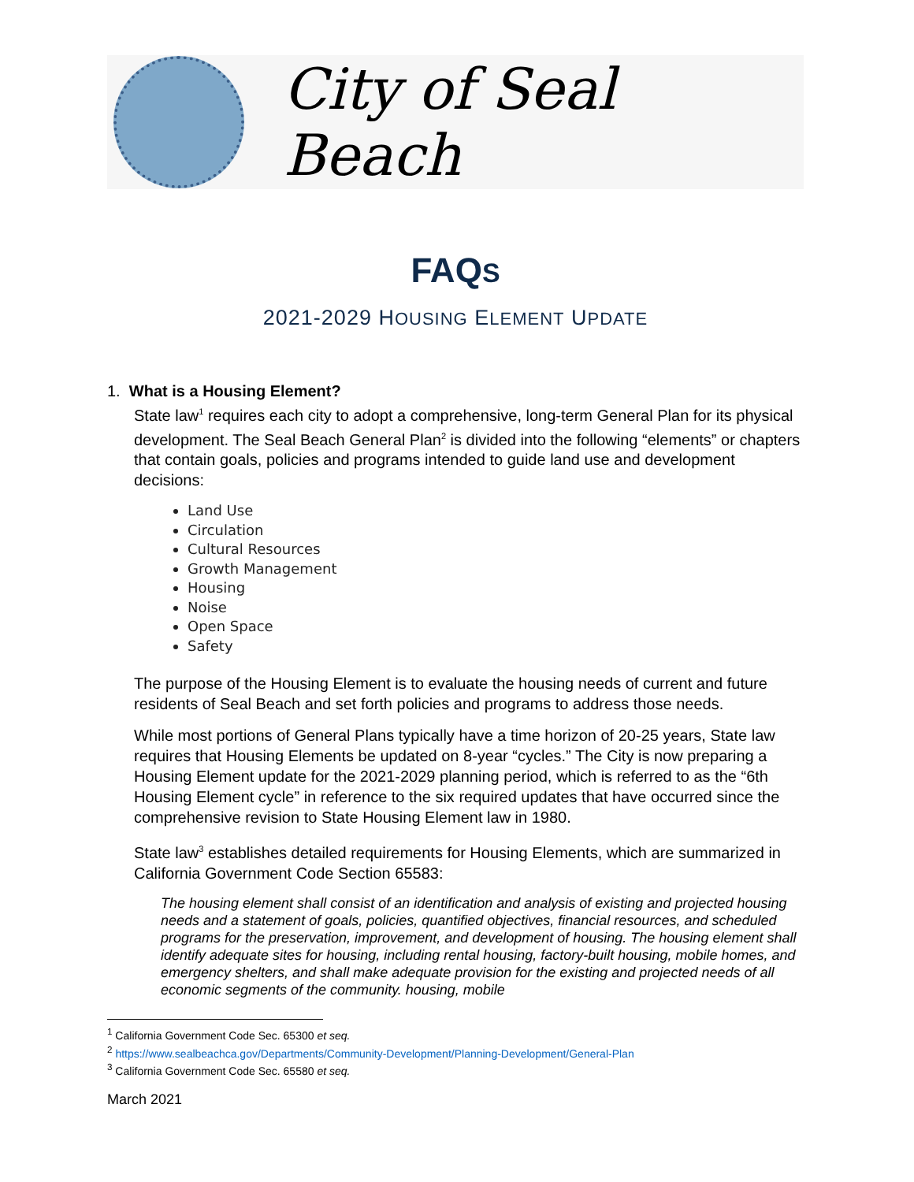City of Seal Beach
FAQS
2021-2029 HOUSING ELEMENT UPDATE
1. What is a Housing Element?
State law<sup>1</sup> requires each city to adopt a comprehensive, long-term General Plan for its physical development. The Seal Beach General Plan<sup>2</sup> is divided into the following “elements” or chapters that contain goals, policies and programs intended to guide land use and development decisions:
Land Use
Circulation
Cultural Resources
Growth Management
Housing
Noise
Open Space
Safety
The purpose of the Housing Element is to evaluate the housing needs of current and future residents of Seal Beach and set forth policies and programs to address those needs.
While most portions of General Plans typically have a time horizon of 20-25 years, State law requires that Housing Elements be updated on 8-year “cycles.” The City is now preparing a Housing Element update for the 2021-2029 planning period, which is referred to as the “6th Housing Element cycle” in reference to the six required updates that have occurred since the comprehensive revision to State Housing Element law in 1980.
State law<sup>3</sup> establishes detailed requirements for Housing Elements, which are summarized in California Government Code Section 65583:
The housing element shall consist of an identification and analysis of existing and projected housing needs and a statement of goals, policies, quantified objectives, financial resources, and scheduled programs for the preservation, improvement, and development of housing. The housing element shall identify adequate sites for housing, including rental housing, factory-built housing, mobile homes, and emergency shelters, and shall make adequate provision for the existing and projected needs of all economic segments of the community. housing, mobile
<sup>1</sup> California Government Code Sec. 65300 et seq.
<sup>2</sup> https://www.sealbeachca.gov/Departments/Community-Development/Planning-Development/General-Plan
<sup>3</sup> California Government Code Sec. 65580 et seq.
March 2021